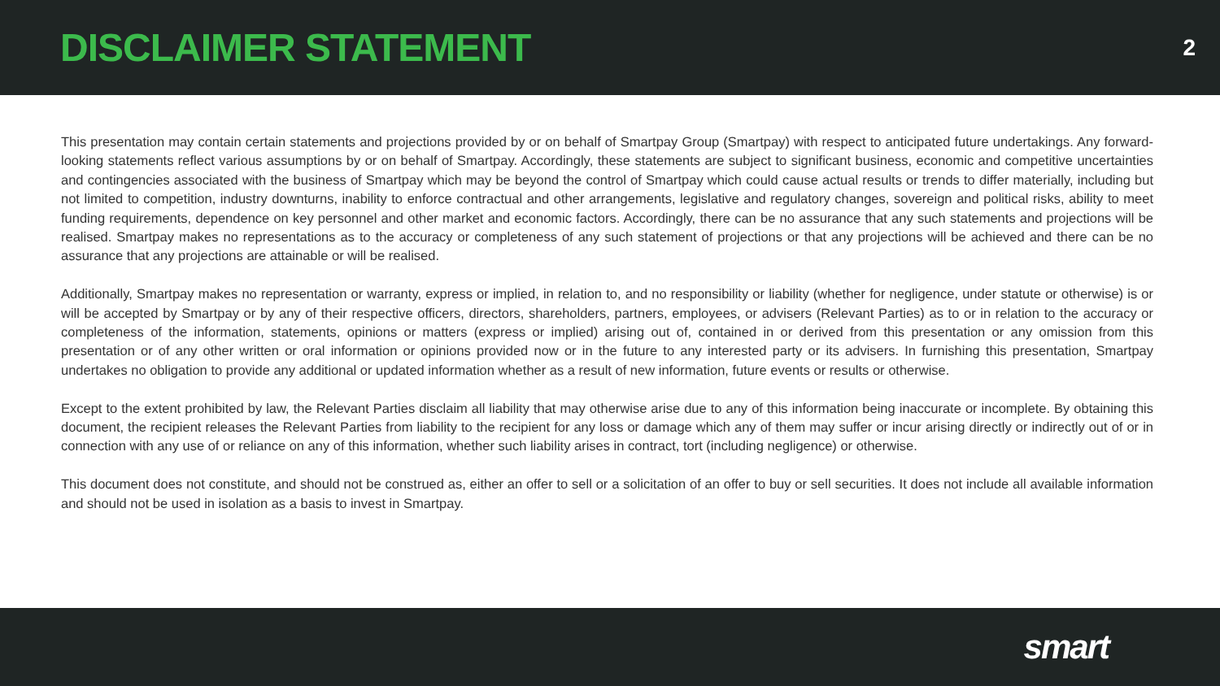DISCLAIMER STATEMENT
2
This presentation may contain certain statements and projections provided by or on behalf of Smartpay Group (Smartpay) with respect to anticipated future undertakings. Any forward-looking statements reflect various assumptions by or on behalf of Smartpay. Accordingly, these statements are subject to significant business, economic and competitive uncertainties and contingencies associated with the business of Smartpay which may be beyond the control of Smartpay which could cause actual results or trends to differ materially, including but not limited to competition, industry downturns, inability to enforce contractual and other arrangements, legislative and regulatory changes, sovereign and political risks, ability to meet funding requirements, dependence on key personnel and other market and economic factors. Accordingly, there can be no assurance that any such statements and projections will be realised. Smartpay makes no representations as to the accuracy or completeness of any such statement of projections or that any projections will be achieved and there can be no assurance that any projections are attainable or will be realised.
Additionally, Smartpay makes no representation or warranty, express or implied, in relation to, and no responsibility or liability (whether for negligence, under statute or otherwise) is or will be accepted by Smartpay or by any of their respective officers, directors, shareholders, partners, employees, or advisers (Relevant Parties) as to or in relation to the accuracy or completeness of the information, statements, opinions or matters (express or implied) arising out of, contained in or derived from this presentation or any omission from this presentation or of any other written or oral information or opinions provided now or in the future to any interested party or its advisers. In furnishing this presentation, Smartpay undertakes no obligation to provide any additional or updated information whether as a result of new information, future events or results or otherwise.
Except to the extent prohibited by law, the Relevant Parties disclaim all liability that may otherwise arise due to any of this information being inaccurate or incomplete. By obtaining this document, the recipient releases the Relevant Parties from liability to the recipient for any loss or damage which any of them may suffer or incur arising directly or indirectly out of or in connection with any use of or reliance on any of this information, whether such liability arises in contract, tort (including negligence) or otherwise.
This document does not constitute, and should not be construed as, either an offer to sell or a solicitation of an offer to buy or sell securities. It does not include all available information and should not be used in isolation as a basis to invest in Smartpay.
smart